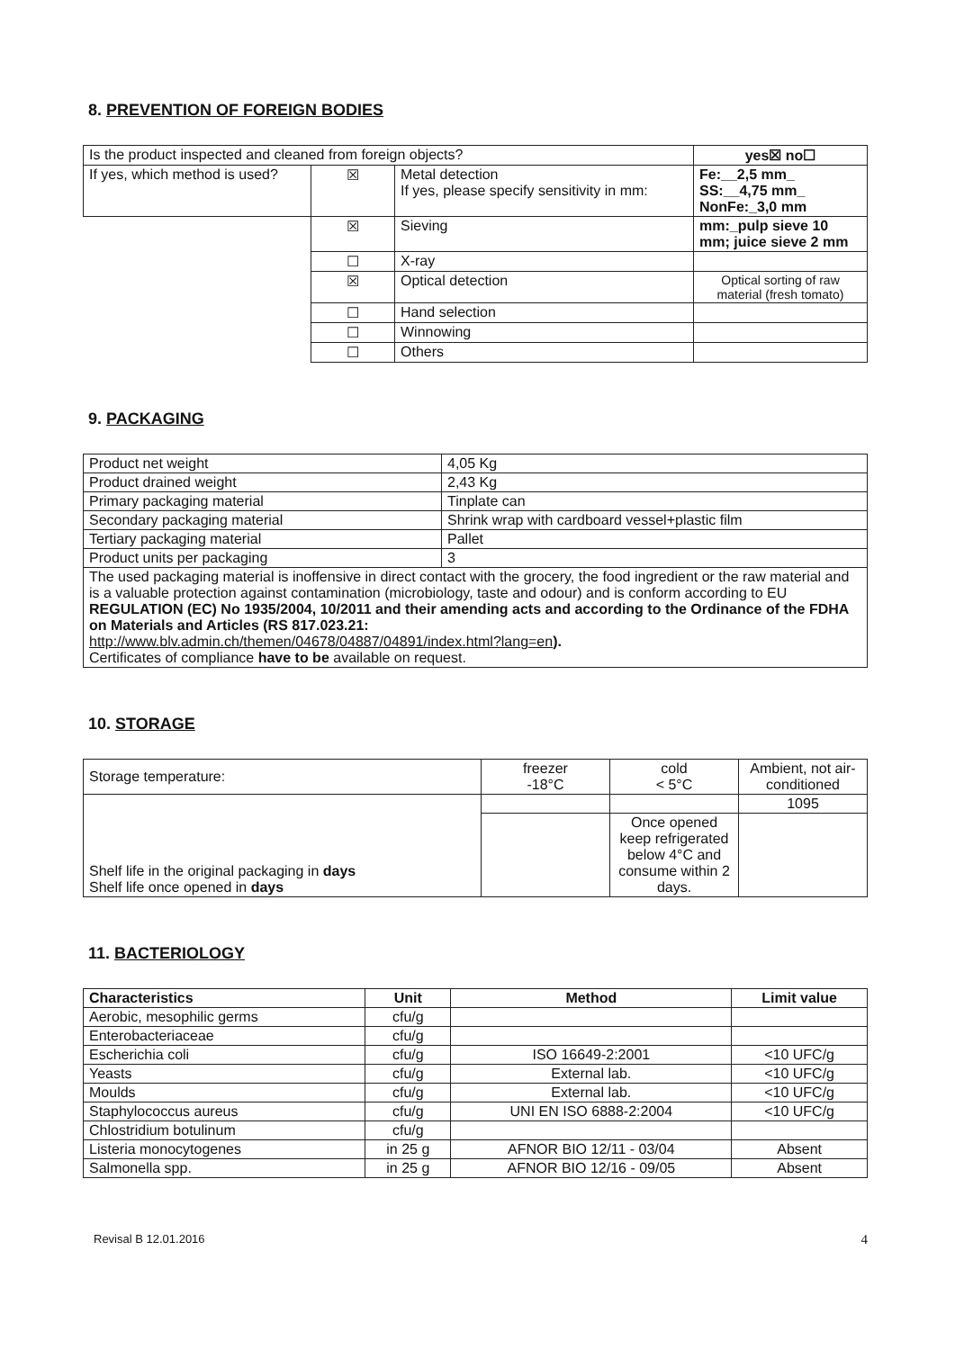8. PREVENTION OF FOREIGN BODIES
| Is the product inspected and cleaned from foreign objects? | | | yes☒ no☐ |
| If yes, which method is used? | ☒ | Metal detection If yes, please specify sensitivity in mm: | Fe:__2,5 mm_ SS:__4,75 mm_ NonFe:_3,0 mm |
| | ☒ | Sieving | mm:_pulp sieve 10 mm; juice sieve 2 mm |
| | ☐ | X-ray | |
| | ☒ | Optical detection | Optical sorting of raw material (fresh tomato) |
| | ☐ | Hand selection | |
| | ☐ | Winnowing | |
| | ☐ | Others | |
9. PACKAGING
| Product net weight | 4,05 Kg |
| Product drained weight | 2,43 Kg |
| Primary packaging material | Tinplate can |
| Secondary packaging material | Shrink wrap with cardboard vessel+plastic film |
| Tertiary packaging material | Pallet |
| Product units per packaging | 3 |
| The used packaging material is inoffensive in direct contact with the grocery, the food ingredient or the raw material and is a valuable protection against contamination (microbiology, taste and odour) and is conform according to EU REGULATION (EC) No 1935/2004, 10/2011 and their amending acts and according to the Ordinance of the FDHA on Materials and Articles (RS 817.023.21: http://www.blv.admin.ch/themen/04678/04887/04891/index.html?lang=en ). Certificates of compliance have to be available on request. | |
10. STORAGE
| Storage temperature: | freezer -18°C | cold < 5°C | Ambient, not air-conditioned |
| Shelf life in the original packaging in days Shelf life once opened in days | | | 1095 |
| | | Once opened keep refrigerated below 4°C and consume within 2 days. | |
11. BACTERIOLOGY
| Characteristics | Unit | Method | Limit value |
| --- | --- | --- | --- |
| Aerobic, mesophilic germs | cfu/g | | |
| Enterobacteriaceae | cfu/g | | |
| Escherichia coli | cfu/g | ISO 16649-2:2001 | <10 UFC/g |
| Yeasts | cfu/g | External lab. | <10 UFC/g |
| Moulds | cfu/g | External lab. | <10 UFC/g |
| Staphylococcus aureus | cfu/g | UNI EN ISO 6888-2:2004 | <10 UFC/g |
| Chlostridium botulinum | cfu/g | | |
| Listeria monocytogenes | in 25 g | AFNOR BIO 12/11 - 03/04 | Absent |
| Salmonella spp. | in 25 g | AFNOR BIO 12/16 - 09/05 | Absent |
Revisal B 12.01.2016 4